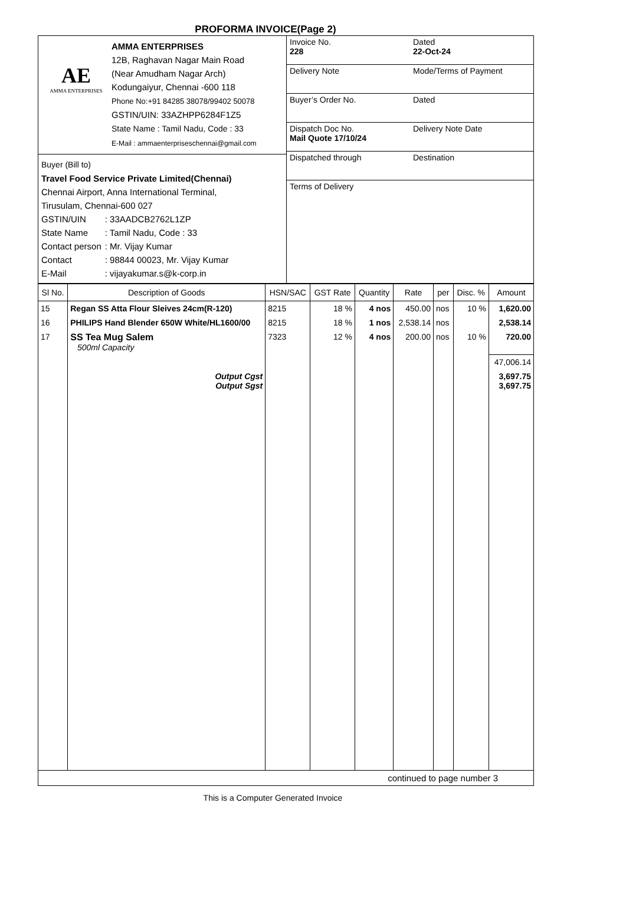PROFORMA INVOICE(Page 2)
AE
AMMA ENTERPRISES
AMMA ENTERPRISES
12B, Raghavan Nagar Main Road
(Near Amudham Nagar Arch)
Kodungaiyur, Chennai -600 118
Phone No:+91 84285 38078/99402 50078
GSTIN/UIN: 33AZHPP6284F1Z5
State Name : Tamil Nadu, Code : 33
E-Mail : ammaenterpriseschennai@gmail.com
Buyer (Bill to)
Travel Food Service Private Limited(Chennai)
Chennai Airport, Anna International Terminal,
Tirusulam, Chennai-600 027
| GSTIN/UIN | : 33AADCB2762L1ZP |
| State Name | : Tamil Nadu, Code : 33 |
| Contact person | : Mr. Vijay Kumar |
| Contact | : 98844 00023, Mr. Vijay Kumar |
| E-Mail | : vijayakumar.s@k-corp.in |
Invoice No.
228
Dated
22-Oct-24
Delivery Note
Mode/Terms of Payment
Buyer’s Order No.
Dated
Dispatch Doc No.
Mail Quote 17/10/24
Delivery Note Date
Dispatched through
Destination
Terms of Delivery
| Sl No. | Description of Goods | HSN/SAC | GST Rate | Quantity | Rate | per | Disc. % | Amount |
| --- | --- | --- | --- | --- | --- | --- | --- | --- |
| 15 | Regan SS Atta Flour Sleives 24cm(R-120) | 8215 | 18 % | 4 nos | 450.00 | nos | 10 % | 1,620.00 |
| 16 | PHILIPS Hand Blender 650W White/HL1600/00 | 8215 | 18 % | 1 nos | 2,538.14 | nos | | 2,538.14 |
| 17 | SS Tea Mug Salem 500ml Capacity | 7323 | 12 % | 4 nos | 200.00 | nos | 10 % | 720.00 |
| | | | | | | | | 47,006.14 |
| | Output Cgst Output Sgst | | | | | | | 3,697.75 3,697.75 |
continued to page number 3
This is a Computer Generated Invoice